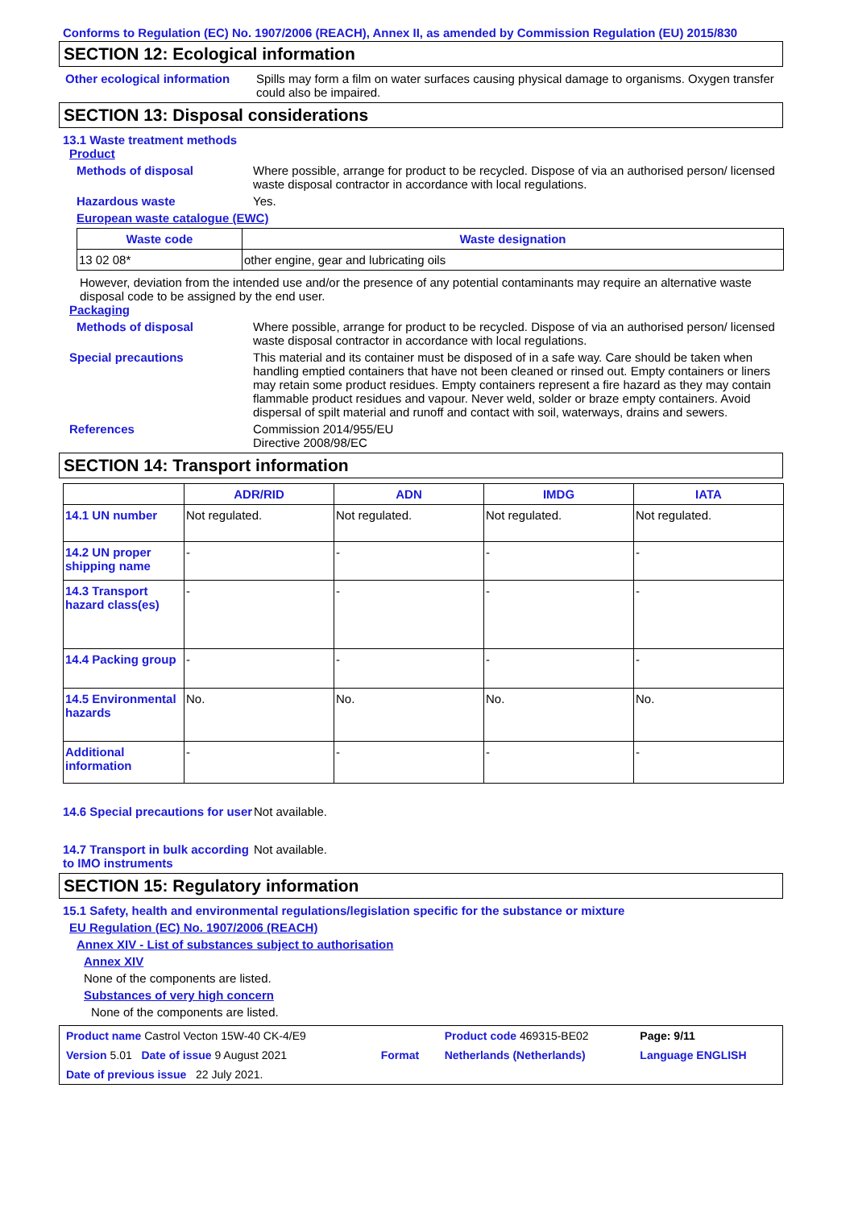Conforms to Regulation (EC) No. 1907/2006 (REACH), Annex II, as amended by Commission Regulation (EU) 2015/830
SECTION 12: Ecological information
Other ecological information
Spills may form a film on water surfaces causing physical damage to organisms. Oxygen transfer could also be impaired.
SECTION 13: Disposal considerations
13.1 Waste treatment methods
Product
Methods of disposal Where possible, arrange for product to be recycled. Dispose of via an authorised person/ licensed waste disposal contractor in accordance with local regulations.
Hazardous waste Yes.
European waste catalogue (EWC)
| Waste code | Waste designation |
| --- | --- |
| 13 02 08* | other engine, gear and lubricating oils |
However, deviation from the intended use and/or the presence of any potential contaminants may require an alternative waste disposal code to be assigned by the end user.
Packaging
Methods of disposal Where possible, arrange for product to be recycled. Dispose of via an authorised person/ licensed waste disposal contractor in accordance with local regulations.
Special precautions This material and its container must be disposed of in a safe way. Care should be taken when handling emptied containers that have not been cleaned or rinsed out. Empty containers or liners may retain some product residues. Empty containers represent a fire hazard as they may contain flammable product residues and vapour. Never weld, solder or braze empty containers. Avoid dispersal of spilt material and runoff and contact with soil, waterways, drains and sewers.
References Commission 2014/955/EU
Directive 2008/98/EC
SECTION 14: Transport information
| | ADR/RID | ADN | IMDG | IATA |
| --- | --- | --- | --- | --- |
| 14.1 UN number | Not regulated. | Not regulated. | Not regulated. | Not regulated. |
| 14.2 UN proper shipping name | - | - | - | - |
| 14.3 Transport hazard class(es) | - | - | - | - |
| 14.4 Packing group | - | - | - | - |
| 14.5 Environmental hazards | No. | No. | No. | No. |
| Additional information | - | - | - | - |
14.6 Special precautions for user
Not available.
14.7 Transport in bulk according to IMO instruments
Not available.
SECTION 15: Regulatory information
15.1 Safety, health and environmental regulations/legislation specific for the substance or mixture
EU Regulation (EC) No. 1907/2006 (REACH)
Annex XIV - List of substances subject to authorisation
Annex XIV
None of the components are listed.
Substances of very high concern
None of the components are listed.
| Product name Castrol Vecton 15W-40 CK-4/E9 | | Product code 469315-BE02 | Page: 9/11 |
| Version 5.01 Date of issue 9 August 2021 | Format | Netherlands (Netherlands) | Language ENGLISH |
| Date of previous issue 22 July 2021. | | | |